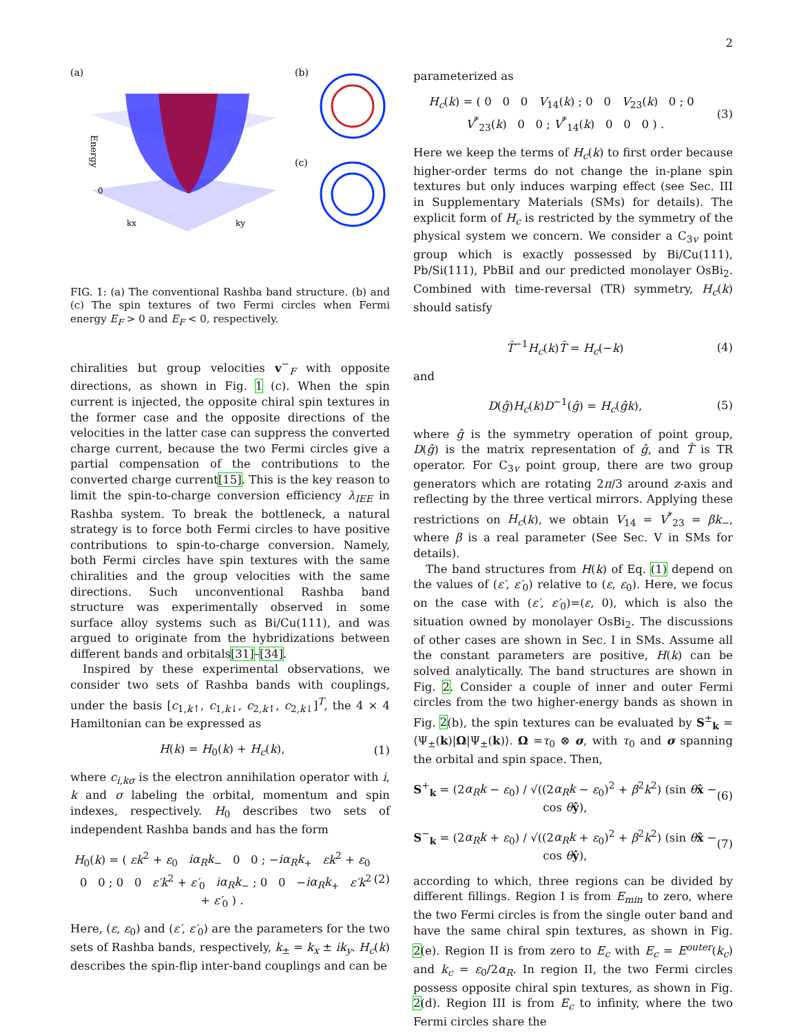2
(a)
Energy
0
kx
ky
(b)
(c)
FIG. 1: (a) The conventional Rashba band structure. (b) and (c) The spin textures of two Fermi circles when Fermi energy E<sub>F</sub> > 0 and E<sub>F</sub> < 0, respectively.
chiralities but group velocities v<sup>−</sup><sub>F</sub> with opposite directions, as shown in Fig. 1 (c). When the spin current is injected, the opposite chiral spin textures in the former case and the opposite directions of the velocities in the latter case can suppress the converted charge current, because the two Fermi circles give a partial compensation of the contributions to the converted charge current[15]. This is the key reason to limit the spin-to-charge conversion efficiency λ<sub>IEE</sub> in Rashba system. To break the bottleneck, a natural strategy is to force both Fermi circles to have positive contributions to spin-to-charge conversion. Namely, both Fermi circles have spin textures with the same chiralities and the group velocities with the same directions. Such unconventional Rashba band structure was experimentally observed in some surface alloy systems such as Bi/Cu(111), and was argued to originate from the hybridizations between different bands and orbitals[31]–[34].
Inspired by these experimental observations, we consider two sets of Rashba bands with couplings, under the basis [c<sub>1,k↑</sub>, c<sub>1,k↓</sub>, c<sub>2,k↑</sub>, c<sub>2,k↓</sub>]<sup>T</sup>, the 4 × 4 Hamiltonian can be expressed as
H(k) = H<sub>0</sub>(k) + H<sub>c</sub>(k), (1)
where c<sub>i,kσ</sub> is the electron annihilation operator with i, k and σ labeling the orbital, momentum and spin indexes, respectively. H<sub>0</sub> describes two sets of independent Rashba bands and has the form
H<sub>0</sub>(k) = ( εk<sup>2</sup> + ε<sub>0</sub> iα<sub>R</sub>k<sub>−</sub> 0 0 ; −iα<sub>R</sub>k<sub>+</sub> εk<sup>2</sup> + ε<sub>0</sub> 0 0 ; 0 0 ε′k<sup>2</sup> + ε′<sub>0</sub> iα<sub>R</sub>k<sub>−</sub> ; 0 0 −iα<sub>R</sub>k<sub>+</sub> ε′k<sup>2</sup> + ε′<sub>0</sub> ) . (2)
Here, (ε, ε<sub>0</sub>) and (ε′, ε′<sub>0</sub>) are the parameters for the two sets of Rashba bands, respectively, k<sub>±</sub> = k<sub>x</sub> ± ik<sub>y</sub>. H<sub>c</sub>(k) describes the spin-flip inter-band couplings and can be
parameterized as
H<sub>c</sub>(k) = ( 0 0 0 V<sub>14</sub>(k) ; 0 0 V<sub>23</sub>(k) 0 ; 0 V<sup>*</sup><sub>23</sub>(k) 0 0 ; V<sup>*</sup><sub>14</sub>(k) 0 0 0 ) . (3)
Here we keep the terms of H<sub>c</sub>(k) to first order because higher-order terms do not change the in-plane spin textures but only induces warping effect (see Sec. III in Supplementary Materials (SMs) for details). The explicit form of H<sub>c</sub> is restricted by the symmetry of the physical system we concern. We consider a C<sub>3v</sub> point group which is exactly possessed by Bi/Cu(111), Pb/Si(111), PbBiI and our predicted monolayer OsBi<sub>2</sub>. Combined with time-reversal (TR) symmetry, H<sub>c</sub>(k) should satisfy
T̂<sup>−1</sup>H<sub>c</sub>(k)T̂ = H<sub>c</sub>(−k) (4)
and
D(ĝ)H<sub>c</sub>(k)D<sup>−1</sup>(ĝ) = H<sub>c</sub>(ĝk), (5)
where ĝ is the symmetry operation of point group, D(ĝ) is the matrix representation of ĝ, and T̂ is TR operator. For C<sub>3v</sub> point group, there are two group generators which are rotating 2π/3 around z-axis and reflecting by the three vertical mirrors. Applying these restrictions on H<sub>c</sub>(k), we obtain V<sub>14</sub> = V<sup>*</sup><sub>23</sub> = βk<sub>−</sub>, where β is a real parameter (See Sec. V in SMs for details).
The band structures from H(k) of Eq. (1) depend on the values of (ε′, ε′<sub>0</sub>) relative to (ε, ε<sub>0</sub>). Here, we focus on the case with (ε′, ε′<sub>0</sub>)=(ε, 0), which is also the situation owned by monolayer OsBi<sub>2</sub>. The discussions of other cases are shown in Sec. I in SMs. Assume all the constant parameters are positive, H(k) can be solved analytically. The band structures are shown in Fig. 2. Consider a couple of inner and outer Fermi circles from the two higher-energy bands as shown in Fig. 2(b), the spin textures can be evaluated by S<sup>±</sup><sub>k</sub> = ⟨Ψ<sub>±</sub>(k)|Ω|Ψ<sub>±</sub>(k)⟩. Ω =τ<sub>0</sub> ⊗ σ, with τ<sub>0</sub> and σ spanning the orbital and spin space. Then,
S<sup>+</sup><sub>k</sub> = (2α<sub>R</sub>k − ε<sub>0</sub>) / √((2α<sub>R</sub>k − ε<sub>0</sub>)<sup>2</sup> + β<sup>2</sup>k<sup>2</sup>) (sin θx̂ − cos θŷ), (6)
S<sup>−</sup><sub>k</sub> = (2α<sub>R</sub>k + ε<sub>0</sub>) / √((2α<sub>R</sub>k + ε<sub>0</sub>)<sup>2</sup> + β<sup>2</sup>k<sup>2</sup>) (sin θx̂ − cos θŷ), (7)
according to which, three regions can be divided by different fillings. Region I is from E<sub>min</sub> to zero, where the two Fermi circles is from the single outer band and have the same chiral spin textures, as shown in Fig. 2(e). Region II is from zero to E<sub>c</sub> with E<sub>c</sub> = E<sup>outer</sup>(k<sub>c</sub>) and k<sub>c</sub> = ε<sub>0</sub>/2α<sub>R</sub>. In region II, the two Fermi circles possess opposite chiral spin textures, as shown in Fig. 2(d). Region III is from E<sub>c</sub> to infinity, where the two Fermi circles share the